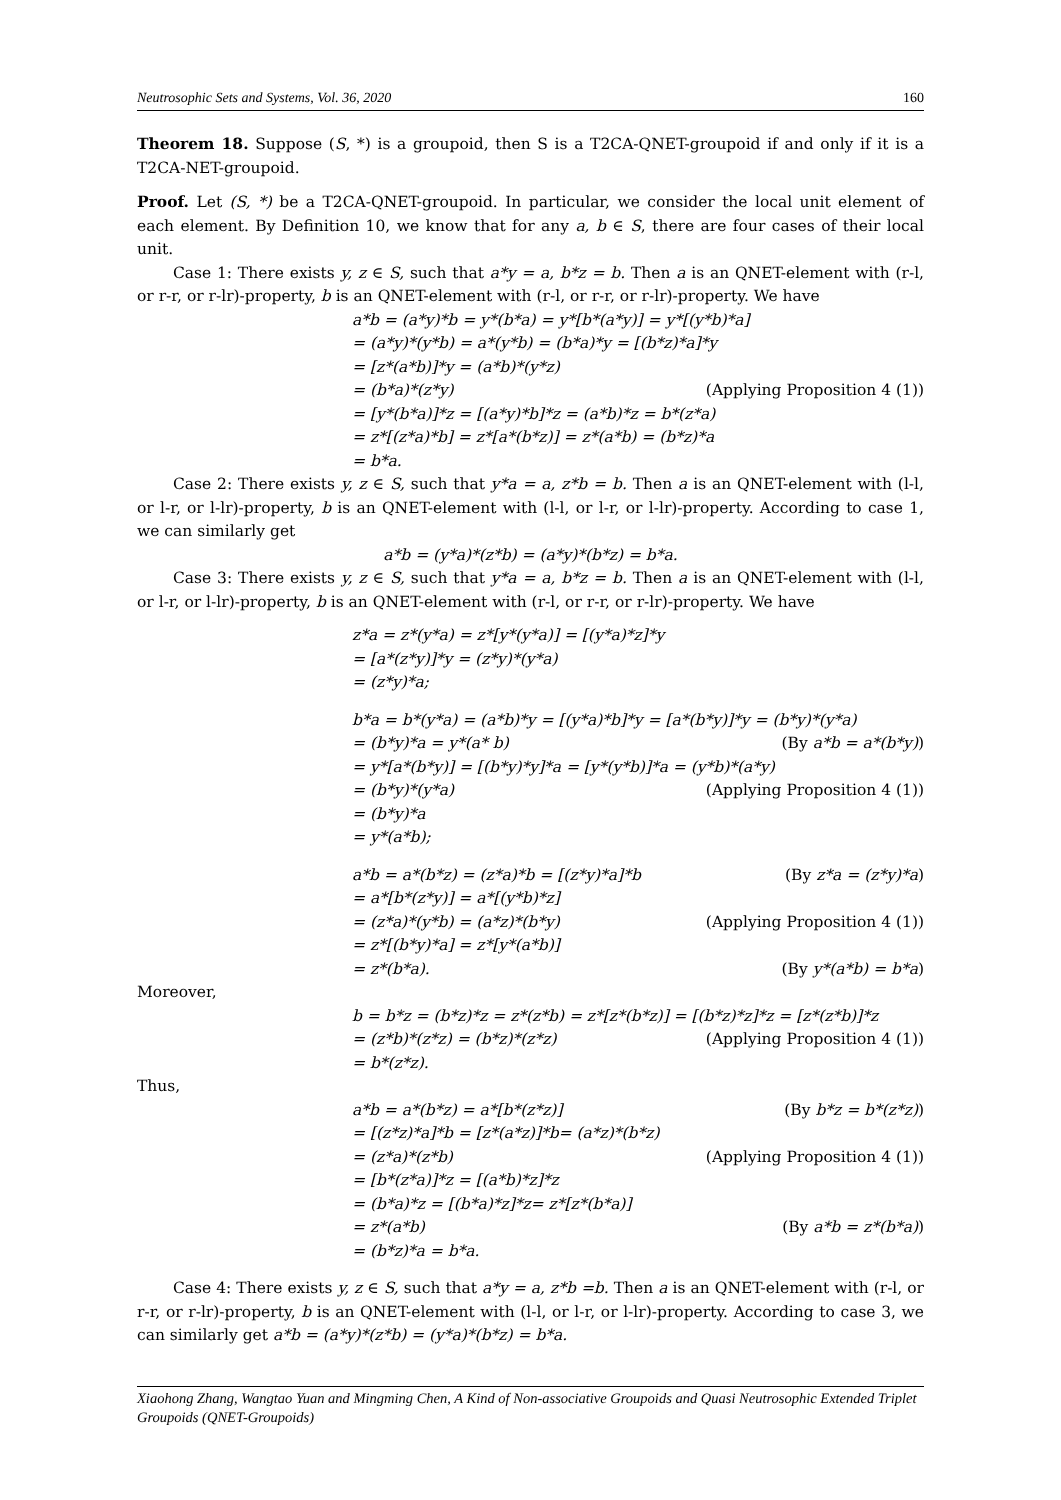Neutrosophic Sets and Systems, Vol. 36, 2020 160
Theorem 18. Suppose (S, *) is a groupoid, then S is a T2CA-QNET-groupoid if and only if it is a T2CA-NET-groupoid.
Proof. Let (S, *) be a T2CA-QNET-groupoid. In particular, we consider the local unit element of each element. By Definition 10, we know that for any a, b ∈ S, there are four cases of their local unit.
Case 1: There exists y, z ∈ S, such that a*y = a, b*z = b. Then a is an QNET-element with (r-l, or r-r, or r-lr)-property, b is an QNET-element with (r-l, or r-r, or r-lr)-property. We have
a*b = (a*y)*b = y*(b*a) = y*[b*(a*y)] = y*[(y*b)*a]
= (a*y)*(y*b) = a*(y*b) = (b*a)*y = [(b*z)*a]*y
= [z*(a*b)]*y = (a*b)*(y*z)
= (b*a)*(z*y) (Applying Proposition 4 (1))
= [y*(b*a)]*z = [(a*y)*b]*z = (a*b)*z = b*(z*a)
= z*[(z*a)*b] = z*[a*(b*z)] = z*(a*b) = (b*z)*a
= b*a.
Case 2: There exists y, z ∈ S, such that y*a = a, z*b = b. Then a is an QNET-element with (l-l, or l-r, or l-lr)-property, b is an QNET-element with (l-l, or l-r, or l-lr)-property. According to case 1, we can similarly get
a*b = (y*a)*(z*b) = (a*y)*(b*z) = b*a.
Case 3: There exists y, z ∈ S, such that y*a = a, b*z = b. Then a is an QNET-element with (l-l, or l-r, or l-lr)-property, b is an QNET-element with (r-l, or r-r, or r-lr)-property. We have
z*a = z*(y*a) = z*[y*(y*a)] = [(y*a)*z]*y
= [a*(z*y)]*y = (z*y)*(y*a)
= (z*y)*a;
b*a = b*(y*a) = (a*b)*y = [(y*a)*b]*y = [a*(b*y)]*y = (b*y)*(y*a)
= (b*y)*a = y*(a* b) (By a*b = a*(b*y))
= y*[a*(b*y)] = [(b*y)*y]*a = [y*(y*b)]*a = (y*b)*(a*y)
= (b*y)*(y*a) (Applying Proposition 4 (1))
= (b*y)*a
= y*(a*b);
a*b = a*(b*z) = (z*a)*b = [(z*y)*a]*b (By z*a = (z*y)*a)
= a*[b*(z*y)] = a*[(y*b)*z]
= (z*a)*(y*b) = (a*z)*(b*y) (Applying Proposition 4 (1))
= z*[(b*y)*a] = z*[y*(a*b)]
= z*(b*a). (By y*(a*b) = b*a)
Moreover,
b = b*z = (b*z)*z = z*(z*b) = z*[z*(b*z)] = [(b*z)*z]*z = [z*(z*b)]*z
= (z*b)*(z*z) = (b*z)*(z*z) (Applying Proposition 4 (1))
= b*(z*z).
Thus,
a*b = a*(b*z) = a*[b*(z*z)] (By b*z = b*(z*z))
= [(z*z)*a]*b = [z*(a*z)]*b= (a*z)*(b*z)
= (z*a)*(z*b) (Applying Proposition 4 (1))
= [b*(z*a)]*z = [(a*b)*z]*z
= (b*a)*z = [(b*a)*z]*z= z*[z*(b*a)]
= z*(a*b) (By a*b = z*(b*a))
= (b*z)*a = b*a.
Case 4: There exists y, z ∈ S, such that a*y = a, z*b =b. Then a is an QNET-element with (r-l, or r-r, or r-lr)-property, b is an QNET-element with (l-l, or l-r, or l-lr)-property. According to case 3, we can similarly get a*b = (a*y)*(z*b) = (y*a)*(b*z) = b*a.
Xiaohong Zhang, Wangtao Yuan and Mingming Chen, A Kind of Non-associative Groupoids and Quasi Neutrosophic Extended Triplet Groupoids (QNET-Groupoids)